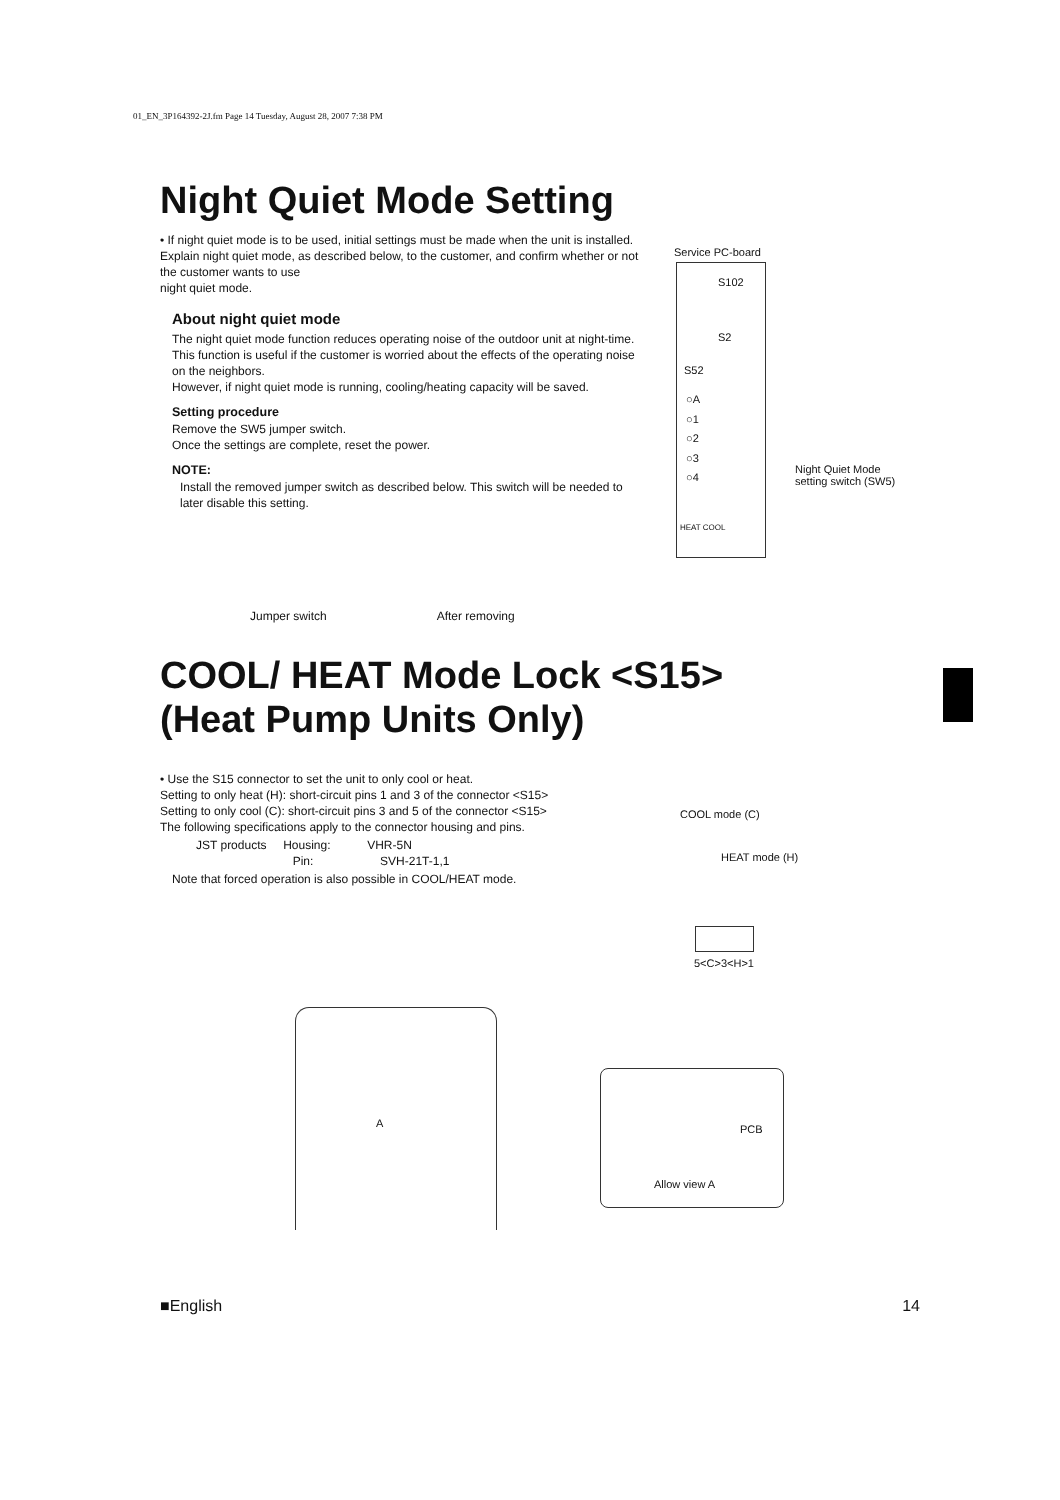01_EN_3P164392-2J.fm Page 14 Tuesday, August 28, 2007 7:38 PM
Night Quiet Mode Setting
• If night quiet mode is to be used, initial settings must be made when the unit is installed.
Explain night quiet mode, as described below, to the customer, and confirm whether or not the customer wants to use
night quiet mode.
About night quiet mode
The night quiet mode function reduces operating noise of the outdoor unit at night-time. This function is useful if the customer is worried about the effects of the operating noise on the neighbors.
However, if night quiet mode is running, cooling/heating capacity will be saved.
Setting procedure
Remove the SW5 jumper switch.
Once the settings are complete, reset the power.
NOTE:
Install the removed jumper switch as described below. This switch will be needed to later disable this setting.
Jumper switch After removing
COOL/ HEAT Mode Lock <S15>
(Heat Pump Units Only)
• Use the S15 connector to set the unit to only cool or heat.
Setting to only heat (H): short-circuit pins 1 and 3 of the connector <S15>
Setting to only cool (C): short-circuit pins 3 and 5 of the connector <S15>
The following specifications apply to the connector housing and pins.
JST products Housing: VHR-5N
Pin: SVH-21T-1,1
Note that forced operation is also possible in COOL/HEAT mode.
Service PC-board
S102
S2
S52
○A
○1
○2
○3
○4
HEAT COOL
Night Quiet Mode
setting switch (SW5)
COOL mode (C)
HEAT mode (H)
5<C>3<H>1
PCB
Allow view A
A
■English 14